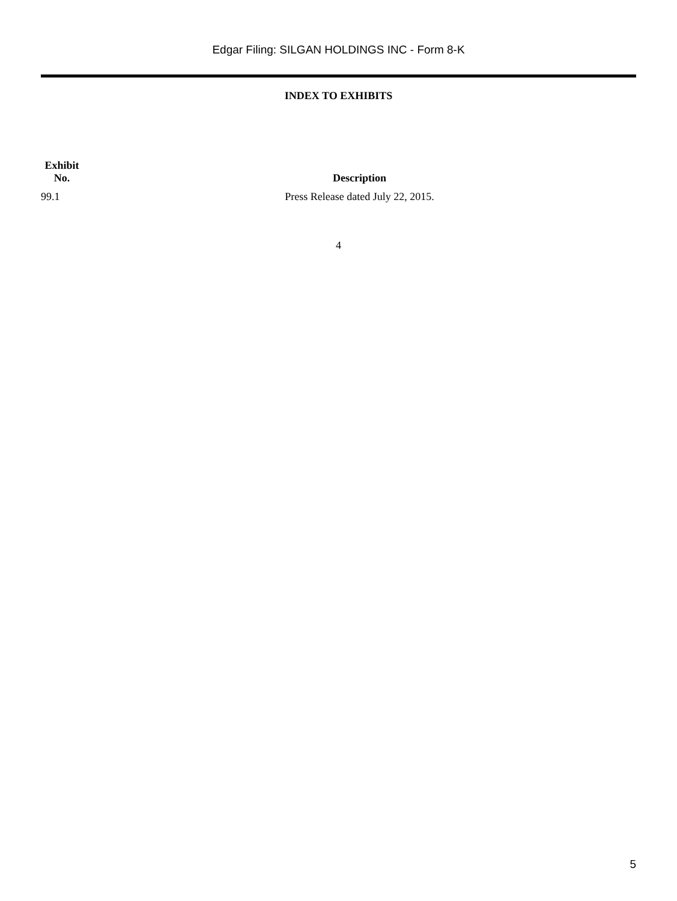Edgar Filing: SILGAN HOLDINGS INC - Form 8-K
INDEX TO EXHIBITS
| Exhibit No. | Description |
| --- | --- |
| 99.1 | Press Release dated July 22, 2015. |
4
5